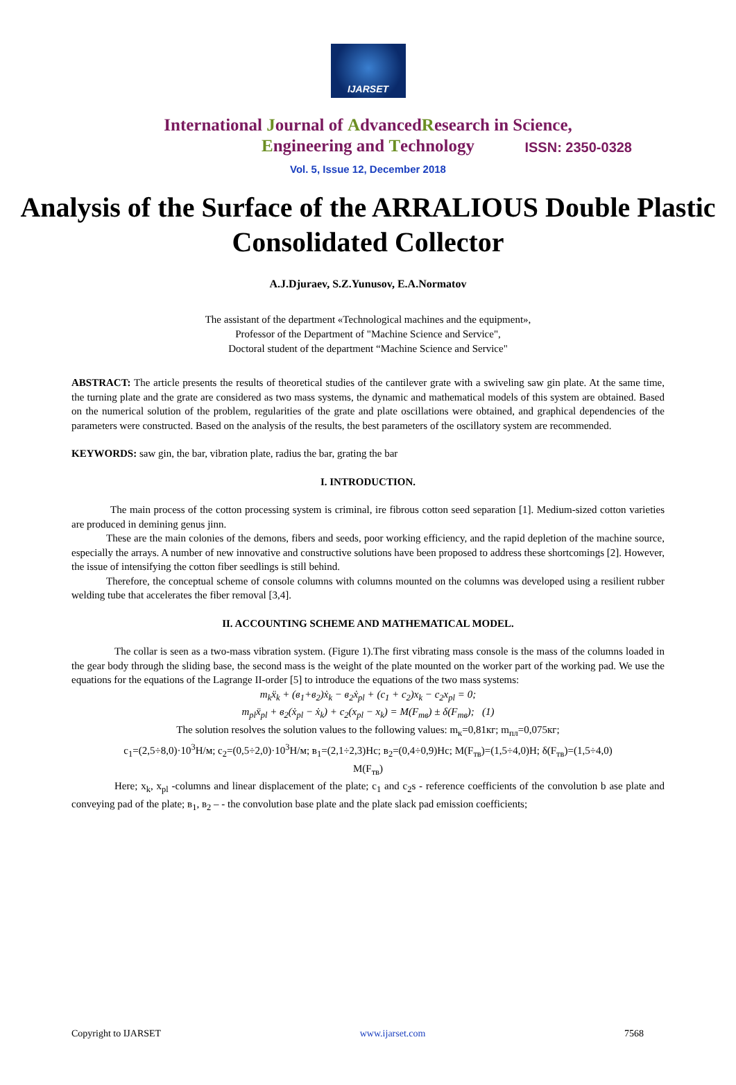IJARSET
ISSN: 2350-0328
International Journal of AdvancedResearch in Science,
Engineering and Technology
Vol. 5, Issue 12, December 2018
Analysis of the Surface of the ARRALIOUS Double Plastic Consolidated Collector
A.J.Djuraev, S.Z.Yunusov, E.A.Normatov
The assistant of the department «Technological machines and the equipment»,
Professor of the Department of "Machine Science and Service",
Doctoral student of the department “Machine Science and Service"
ABSTRACT: The article presents the results of theoretical studies of the cantilever grate with a swiveling saw gin plate. At the same time, the turning plate and the grate are considered as two mass systems, the dynamic and mathematical models of this system are obtained. Based on the numerical solution of the problem, regularities of the grate and plate oscillations were obtained, and graphical dependencies of the parameters were constructed. Based on the analysis of the results, the best parameters of the oscillatory system are recommended.
KEYWORDS: saw gin, the bar, vibration plate, radius the bar, grating the bar
I. INTRODUCTION.
The main process of the cotton processing system is criminal, ire fibrous cotton seed separation [1]. Medium-sized cotton varieties are produced in demining genus jinn.
These are the main colonies of the demons, fibers and seeds, poor working efficiency, and the rapid depletion of the machine source, especially the arrays. A number of new innovative and constructive solutions have been proposed to address these shortcomings [2]. However, the issue of intensifying the cotton fiber seedlings is still behind.
Therefore, the conceptual scheme of console columns with columns mounted on the columns was developed using a resilient rubber welding tube that accelerates the fiber removal [3,4].
II. ACCOUNTING SCHEME AND MATHEMATICAL MODEL.
The collar is seen as a two-mass vibration system. (Figure 1).The first vibrating mass console is the mass of the columns loaded in the gear body through the sliding base, the second mass is the weight of the plate mounted on the worker part of the working pad. We use the equations for the equations of the Lagrange II-order [5] to introduce the equations of the two mass systems:
m<sub>k</sub>ẍ<sub>k</sub> + (в<sub>1</sub>+в<sub>2</sub>)ẋ<sub>k</sub> − в<sub>2</sub>ẋ<sub>pl</sub> + (c<sub>1</sub> + c<sub>2</sub>)x<sub>k</sub> − c<sub>2</sub>x<sub>pl</sub> = 0;
m<sub>pl</sub>ẍ<sub>pl</sub> + в<sub>2</sub>(ẋ<sub>pl</sub> − ẋ<sub>k</sub>) + c<sub>2</sub>(x<sub>pl</sub> − x<sub>k</sub>) = M(F<sub>тв</sub>) ± δ(F<sub>тв</sub>); (1)
The solution resolves the solution values to the following values: m<sub>к</sub>=0,81кг; m<sub>пл</sub>=0,075кг;
c<sub>1</sub>=(2,5÷8,0)·10<sup>3</sup>Н/м; c<sub>2</sub>=(0,5÷2,0)·10<sup>3</sup>Н/м; в<sub>1</sub>=(2,1÷2,3)Нс; в<sub>2</sub>=(0,4÷0,9)Нс; M(F<sub>тв</sub>)=(1,5÷4,0)Н; δ(F<sub>тв</sub>)=(1,5÷4,0)
M(F<sub>тв</sub>)
Here; x<sub>k</sub>, x<sub>pl</sub> -columns and linear displacement of the plate; c<sub>1</sub> and c<sub>2</sub>s - reference coefficients of the convolution b ase plate and conveying pad of the plate; в<sub>1</sub>, в<sub>2</sub> – - the convolution base plate and the plate slack pad emission coefficients;
Copyright to IJARSET www.ijarset.com 7568